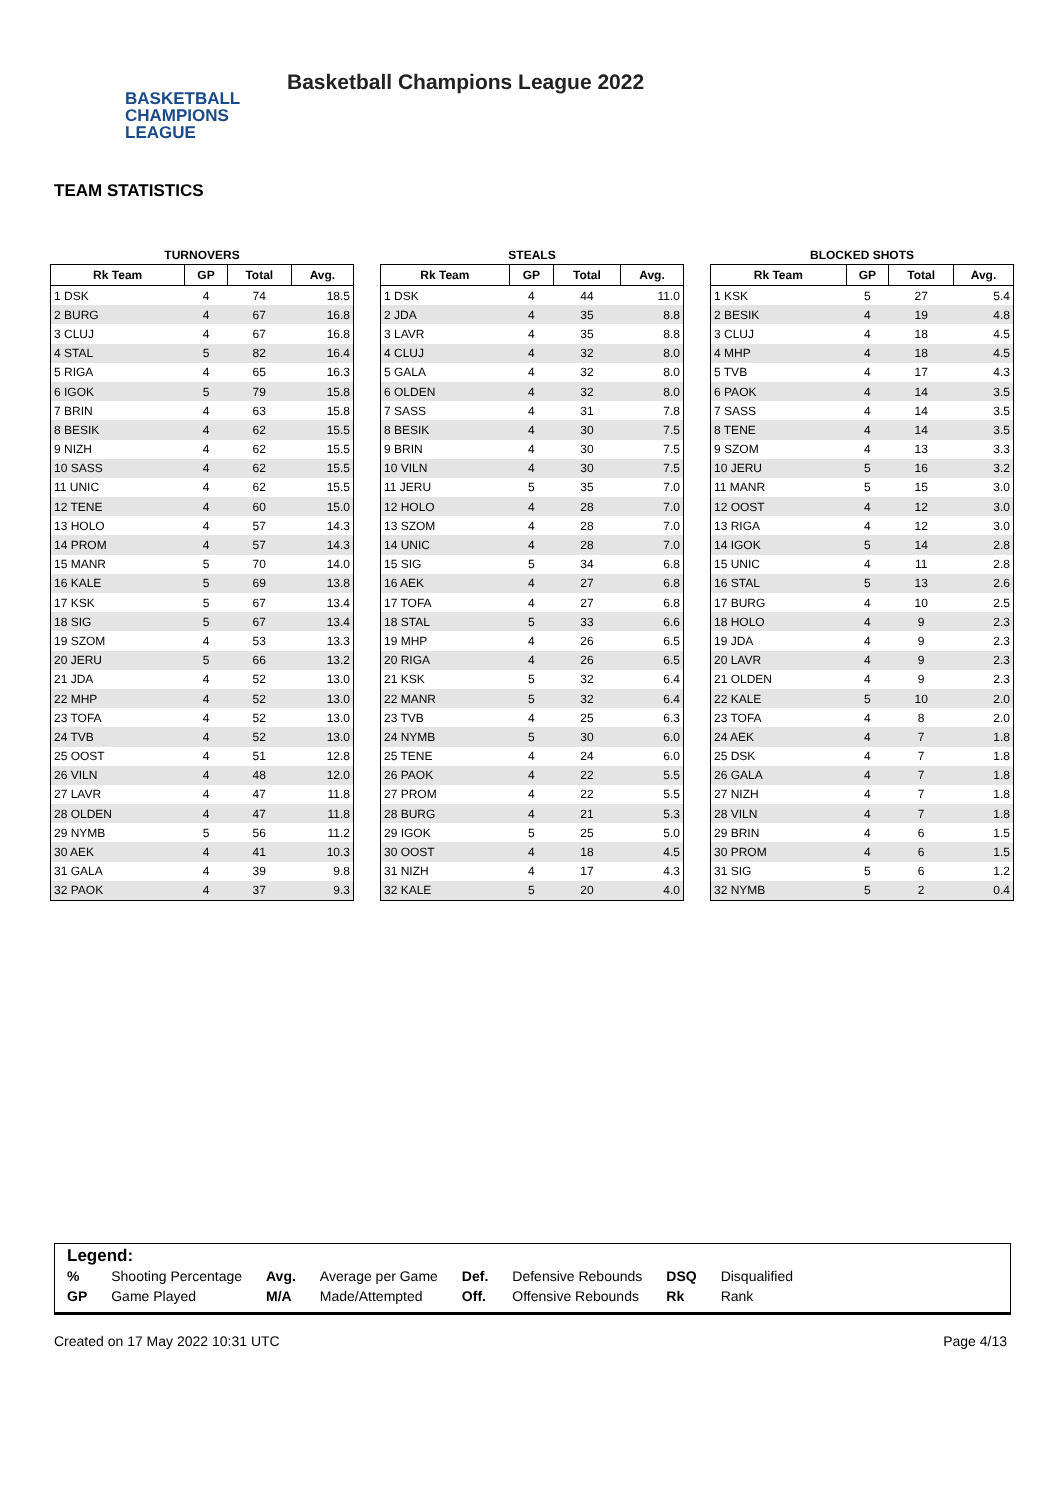BASKETBALL
CHAMPIONS
LEAGUE
Basketball Champions League 2022
TEAM STATISTICS
TURNOVERS
| Rk Team | GP | Total | Avg. |
| --- | --- | --- | --- |
| 1 DSK | 4 | 74 | 18.5 |
| 2 BURG | 4 | 67 | 16.8 |
| 3 CLUJ | 4 | 67 | 16.8 |
| 4 STAL | 5 | 82 | 16.4 |
| 5 RIGA | 4 | 65 | 16.3 |
| 6 IGOK | 5 | 79 | 15.8 |
| 7 BRIN | 4 | 63 | 15.8 |
| 8 BESIK | 4 | 62 | 15.5 |
| 9 NIZH | 4 | 62 | 15.5 |
| 10 SASS | 4 | 62 | 15.5 |
| 11 UNIC | 4 | 62 | 15.5 |
| 12 TENE | 4 | 60 | 15.0 |
| 13 HOLO | 4 | 57 | 14.3 |
| 14 PROM | 4 | 57 | 14.3 |
| 15 MANR | 5 | 70 | 14.0 |
| 16 KALE | 5 | 69 | 13.8 |
| 17 KSK | 5 | 67 | 13.4 |
| 18 SIG | 5 | 67 | 13.4 |
| 19 SZOM | 4 | 53 | 13.3 |
| 20 JERU | 5 | 66 | 13.2 |
| 21 JDA | 4 | 52 | 13.0 |
| 22 MHP | 4 | 52 | 13.0 |
| 23 TOFA | 4 | 52 | 13.0 |
| 24 TVB | 4 | 52 | 13.0 |
| 25 OOST | 4 | 51 | 12.8 |
| 26 VILN | 4 | 48 | 12.0 |
| 27 LAVR | 4 | 47 | 11.8 |
| 28 OLDEN | 4 | 47 | 11.8 |
| 29 NYMB | 5 | 56 | 11.2 |
| 30 AEK | 4 | 41 | 10.3 |
| 31 GALA | 4 | 39 | 9.8 |
| 32 PAOK | 4 | 37 | 9.3 |
STEALS
| Rk Team | GP | Total | Avg. |
| --- | --- | --- | --- |
| 1 DSK | 4 | 44 | 11.0 |
| 2 JDA | 4 | 35 | 8.8 |
| 3 LAVR | 4 | 35 | 8.8 |
| 4 CLUJ | 4 | 32 | 8.0 |
| 5 GALA | 4 | 32 | 8.0 |
| 6 OLDEN | 4 | 32 | 8.0 |
| 7 SASS | 4 | 31 | 7.8 |
| 8 BESIK | 4 | 30 | 7.5 |
| 9 BRIN | 4 | 30 | 7.5 |
| 10 VILN | 4 | 30 | 7.5 |
| 11 JERU | 5 | 35 | 7.0 |
| 12 HOLO | 4 | 28 | 7.0 |
| 13 SZOM | 4 | 28 | 7.0 |
| 14 UNIC | 4 | 28 | 7.0 |
| 15 SIG | 5 | 34 | 6.8 |
| 16 AEK | 4 | 27 | 6.8 |
| 17 TOFA | 4 | 27 | 6.8 |
| 18 STAL | 5 | 33 | 6.6 |
| 19 MHP | 4 | 26 | 6.5 |
| 20 RIGA | 4 | 26 | 6.5 |
| 21 KSK | 5 | 32 | 6.4 |
| 22 MANR | 5 | 32 | 6.4 |
| 23 TVB | 4 | 25 | 6.3 |
| 24 NYMB | 5 | 30 | 6.0 |
| 25 TENE | 4 | 24 | 6.0 |
| 26 PAOK | 4 | 22 | 5.5 |
| 27 PROM | 4 | 22 | 5.5 |
| 28 BURG | 4 | 21 | 5.3 |
| 29 IGOK | 5 | 25 | 5.0 |
| 30 OOST | 4 | 18 | 4.5 |
| 31 NIZH | 4 | 17 | 4.3 |
| 32 KALE | 5 | 20 | 4.0 |
BLOCKED SHOTS
| Rk Team | GP | Total | Avg. |
| --- | --- | --- | --- |
| 1 KSK | 5 | 27 | 5.4 |
| 2 BESIK | 4 | 19 | 4.8 |
| 3 CLUJ | 4 | 18 | 4.5 |
| 4 MHP | 4 | 18 | 4.5 |
| 5 TVB | 4 | 17 | 4.3 |
| 6 PAOK | 4 | 14 | 3.5 |
| 7 SASS | 4 | 14 | 3.5 |
| 8 TENE | 4 | 14 | 3.5 |
| 9 SZOM | 4 | 13 | 3.3 |
| 10 JERU | 5 | 16 | 3.2 |
| 11 MANR | 5 | 15 | 3.0 |
| 12 OOST | 4 | 12 | 3.0 |
| 13 RIGA | 4 | 12 | 3.0 |
| 14 IGOK | 5 | 14 | 2.8 |
| 15 UNIC | 4 | 11 | 2.8 |
| 16 STAL | 5 | 13 | 2.6 |
| 17 BURG | 4 | 10 | 2.5 |
| 18 HOLO | 4 | 9 | 2.3 |
| 19 JDA | 4 | 9 | 2.3 |
| 20 LAVR | 4 | 9 | 2.3 |
| 21 OLDEN | 4 | 9 | 2.3 |
| 22 KALE | 5 | 10 | 2.0 |
| 23 TOFA | 4 | 8 | 2.0 |
| 24 AEK | 4 | 7 | 1.8 |
| 25 DSK | 4 | 7 | 1.8 |
| 26 GALA | 4 | 7 | 1.8 |
| 27 NIZH | 4 | 7 | 1.8 |
| 28 VILN | 4 | 7 | 1.8 |
| 29 BRIN | 4 | 6 | 1.5 |
| 30 PROM | 4 | 6 | 1.5 |
| 31 SIG | 5 | 6 | 1.2 |
| 32 NYMB | 5 | 2 | 0.4 |
Legend:
| % | Shooting Percentage | Avg. | Average per Game | Def. | Defensive Rebounds | DSQ | Disqualified |
| GP | Game Played | M/A | Made/Attempted | Off. | Offensive Rebounds | Rk | Rank |
Created on 17 May 2022 10:31 UTC Page 4/13